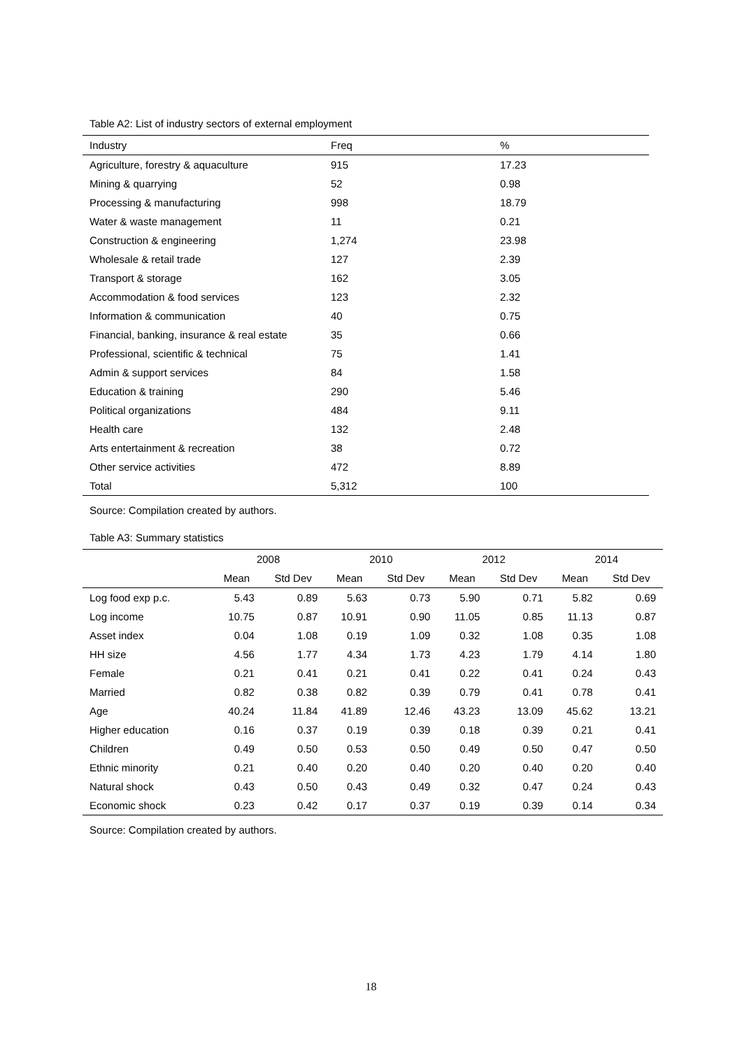Table A2: List of industry sectors of external employment
| Industry | Freq | % |
| --- | --- | --- |
| Agriculture, forestry & aquaculture | 915 | 17.23 |
| Mining & quarrying | 52 | 0.98 |
| Processing & manufacturing | 998 | 18.79 |
| Water & waste management | 11 | 0.21 |
| Construction & engineering | 1,274 | 23.98 |
| Wholesale & retail trade | 127 | 2.39 |
| Transport & storage | 162 | 3.05 |
| Accommodation & food services | 123 | 2.32 |
| Information & communication | 40 | 0.75 |
| Financial, banking, insurance & real estate | 35 | 0.66 |
| Professional, scientific & technical | 75 | 1.41 |
| Admin & support services | 84 | 1.58 |
| Education & training | 290 | 5.46 |
| Political organizations | 484 | 9.11 |
| Health care | 132 | 2.48 |
| Arts entertainment & recreation | 38 | 0.72 |
| Other service activities | 472 | 8.89 |
| Total | 5,312 | 100 |
Source: Compilation created by authors.
Table A3: Summary statistics
| | 2008 | | 2010 | | 2012 | | 2014 | |
| --- | --- | --- | --- | --- | --- | --- | --- | --- |
| | Mean | Std Dev | Mean | Std Dev | Mean | Std Dev | Mean | Std Dev |
| Log food exp p.c. | 5.43 | 0.89 | 5.63 | 0.73 | 5.90 | 0.71 | 5.82 | 0.69 |
| Log income | 10.75 | 0.87 | 10.91 | 0.90 | 11.05 | 0.85 | 11.13 | 0.87 |
| Asset index | 0.04 | 1.08 | 0.19 | 1.09 | 0.32 | 1.08 | 0.35 | 1.08 |
| HH size | 4.56 | 1.77 | 4.34 | 1.73 | 4.23 | 1.79 | 4.14 | 1.80 |
| Female | 0.21 | 0.41 | 0.21 | 0.41 | 0.22 | 0.41 | 0.24 | 0.43 |
| Married | 0.82 | 0.38 | 0.82 | 0.39 | 0.79 | 0.41 | 0.78 | 0.41 |
| Age | 40.24 | 11.84 | 41.89 | 12.46 | 43.23 | 13.09 | 45.62 | 13.21 |
| Higher education | 0.16 | 0.37 | 0.19 | 0.39 | 0.18 | 0.39 | 0.21 | 0.41 |
| Children | 0.49 | 0.50 | 0.53 | 0.50 | 0.49 | 0.50 | 0.47 | 0.50 |
| Ethnic minority | 0.21 | 0.40 | 0.20 | 0.40 | 0.20 | 0.40 | 0.20 | 0.40 |
| Natural shock | 0.43 | 0.50 | 0.43 | 0.49 | 0.32 | 0.47 | 0.24 | 0.43 |
| Economic shock | 0.23 | 0.42 | 0.17 | 0.37 | 0.19 | 0.39 | 0.14 | 0.34 |
Source: Compilation created by authors.
18